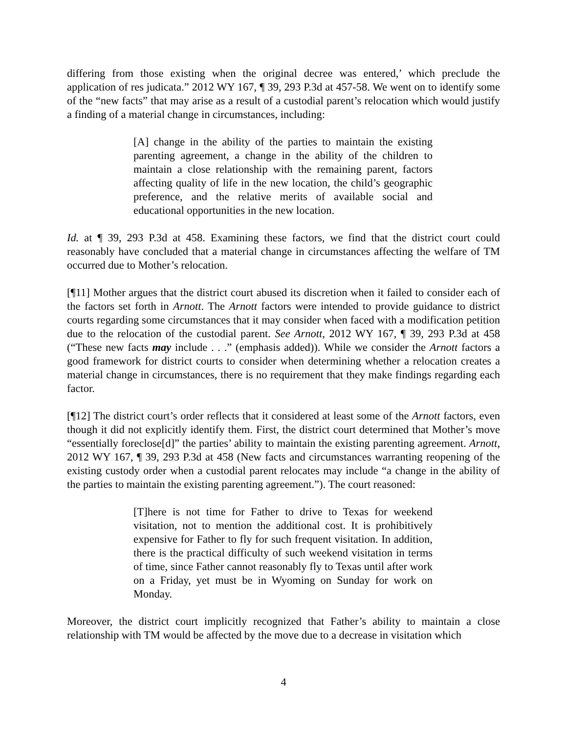differing from those existing when the original decree was entered,’ which preclude the application of res judicata.” 2012 WY 167, ¶ 39, 293 P.3d at 457-58. We went on to identify some of the “new facts” that may arise as a result of a custodial parent’s relocation which would justify a finding of a material change in circumstances, including:
[A] change in the ability of the parties to maintain the existing parenting agreement, a change in the ability of the children to maintain a close relationship with the remaining parent, factors affecting quality of life in the new location, the child’s geographic preference, and the relative merits of available social and educational opportunities in the new location.
Id. at ¶ 39, 293 P.3d at 458. Examining these factors, we find that the district court could reasonably have concluded that a material change in circumstances affecting the welfare of TM occurred due to Mother’s relocation.
[¶11] Mother argues that the district court abused its discretion when it failed to consider each of the factors set forth in Arnott. The Arnott factors were intended to provide guidance to district courts regarding some circumstances that it may consider when faced with a modification petition due to the relocation of the custodial parent. See Arnott, 2012 WY 167, ¶ 39, 293 P.3d at 458 (“These new facts may include . . .” (emphasis added)). While we consider the Arnott factors a good framework for district courts to consider when determining whether a relocation creates a material change in circumstances, there is no requirement that they make findings regarding each factor.
[¶12] The district court’s order reflects that it considered at least some of the Arnott factors, even though it did not explicitly identify them. First, the district court determined that Mother’s move “essentially foreclose[d]” the parties’ ability to maintain the existing parenting agreement. Arnott, 2012 WY 167, ¶ 39, 293 P.3d at 458 (New facts and circumstances warranting reopening of the existing custody order when a custodial parent relocates may include “a change in the ability of the parties to maintain the existing parenting agreement.”). The court reasoned:
[T]here is not time for Father to drive to Texas for weekend visitation, not to mention the additional cost. It is prohibitively expensive for Father to fly for such frequent visitation. In addition, there is the practical difficulty of such weekend visitation in terms of time, since Father cannot reasonably fly to Texas until after work on a Friday, yet must be in Wyoming on Sunday for work on Monday.
Moreover, the district court implicitly recognized that Father’s ability to maintain a close relationship with TM would be affected by the move due to a decrease in visitation which
4